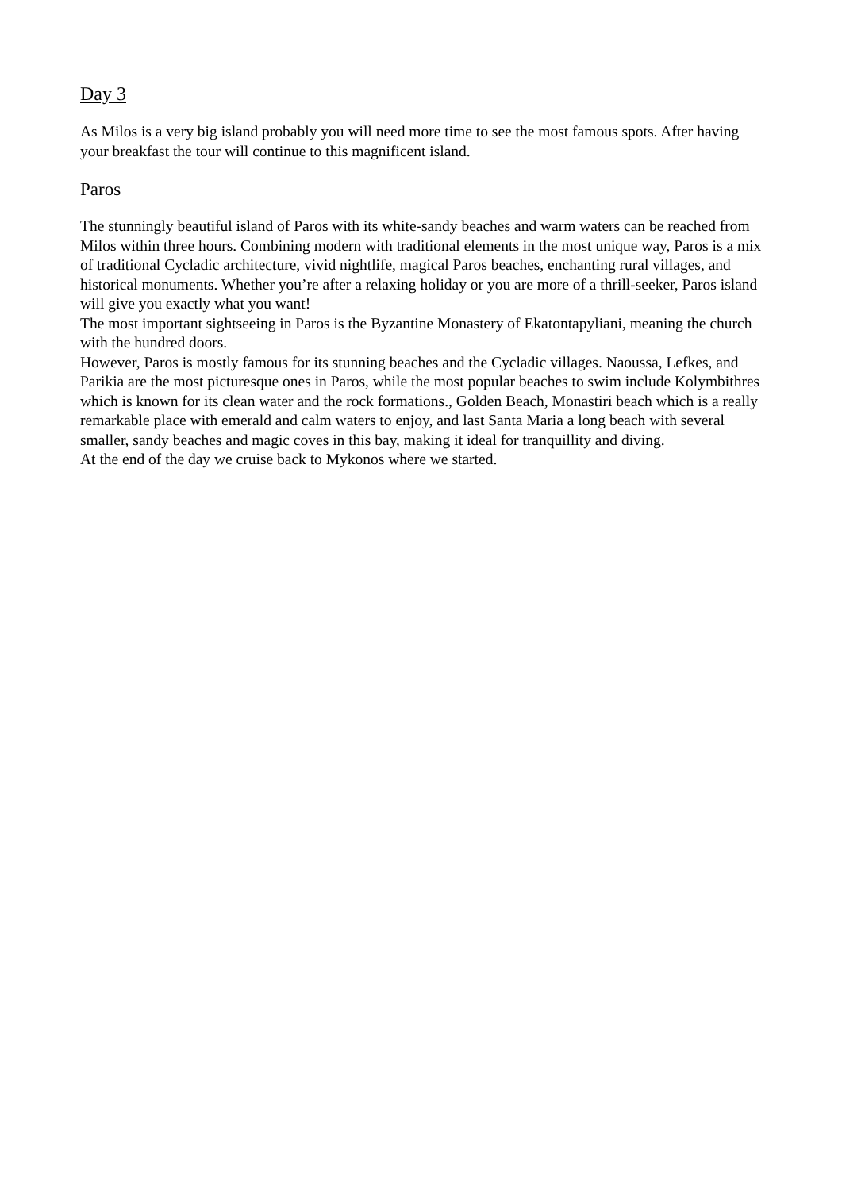Day 3
As Milos is a very big island probably you will need more time to see the most famous spots. After having your breakfast the tour will continue to this magnificent island.
Paros
The stunningly beautiful island of Paros with its white-sandy beaches and warm waters can be reached from Milos within three hours. Combining modern with traditional elements in the most unique way, Paros is a mix of traditional Cycladic architecture, vivid nightlife, magical Paros beaches, enchanting rural villages, and historical monuments. Whether you’re after a relaxing holiday or you are more of a thrill-seeker, Paros island will give you exactly what you want!
The most important sightseeing in Paros is the Byzantine Monastery of Ekatontapyliani, meaning the church with the hundred doors.
However, Paros is mostly famous for its stunning beaches and the Cycladic villages. Naoussa, Lefkes, and Parikia are the most picturesque ones in Paros, while the most popular beaches to swim include Kolymbithres which is known for its clean water and the rock formations., Golden Beach, Monastiri beach which is a really remarkable place with emerald and calm waters to enjoy, and last Santa Maria a long beach with several smaller, sandy beaches and magic coves in this bay, making it ideal for tranquillity and diving.
At the end of the day we cruise back to Mykonos where we started.